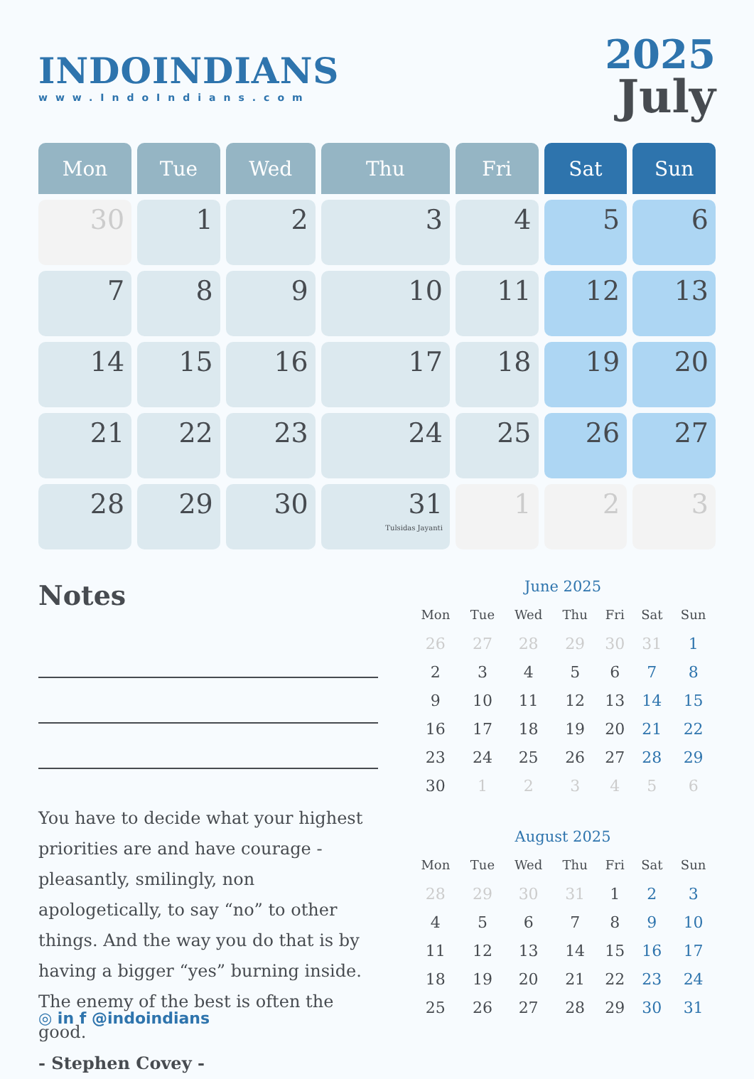INDOINDIANS
www.IndoIndians.com
2025
July
| Mon | Tue | Wed | Thu | Fri | Sat | Sun |
| --- | --- | --- | --- | --- | --- | --- |
| 30 | 1 | 2 | 3 | 4 | 5 | 6 |
| 7 | 8 | 9 | 10 | 11 | 12 | 13 |
| 14 | 15 | 16 | 17 | 18 | 19 | 20 |
| 21 | 22 | 23 | 24 | 25 | 26 | 27 |
| 28 | 29 | 30 | 31 Tulsidas Jayanti | 1 | 2 | 3 |
Notes
You have to decide what your highest priorities are and have courage - pleasantly, smilingly, non apologetically, to say “no” to other things. And the way you do that is by having a bigger “yes” burning inside. The enemy of the best is often the good.
- Stephen Covey -
June 2025
| Mon | Tue | Wed | Thu | Fri | Sat | Sun |
| --- | --- | --- | --- | --- | --- | --- |
| 26 | 27 | 28 | 29 | 30 | 31 | 1 |
| 2 | 3 | 4 | 5 | 6 | 7 | 8 |
| 9 | 10 | 11 | 12 | 13 | 14 | 15 |
| 16 | 17 | 18 | 19 | 20 | 21 | 22 |
| 23 | 24 | 25 | 26 | 27 | 28 | 29 |
| 30 | 1 | 2 | 3 | 4 | 5 | 6 |
August 2025
| Mon | Tue | Wed | Thu | Fri | Sat | Sun |
| --- | --- | --- | --- | --- | --- | --- |
| 28 | 29 | 30 | 31 | 1 | 2 | 3 |
| 4 | 5 | 6 | 7 | 8 | 9 | 10 |
| 11 | 12 | 13 | 14 | 15 | 16 | 17 |
| 18 | 19 | 20 | 21 | 22 | 23 | 24 |
| 25 | 26 | 27 | 28 | 29 | 30 | 31 |
◎ in f @indoindians